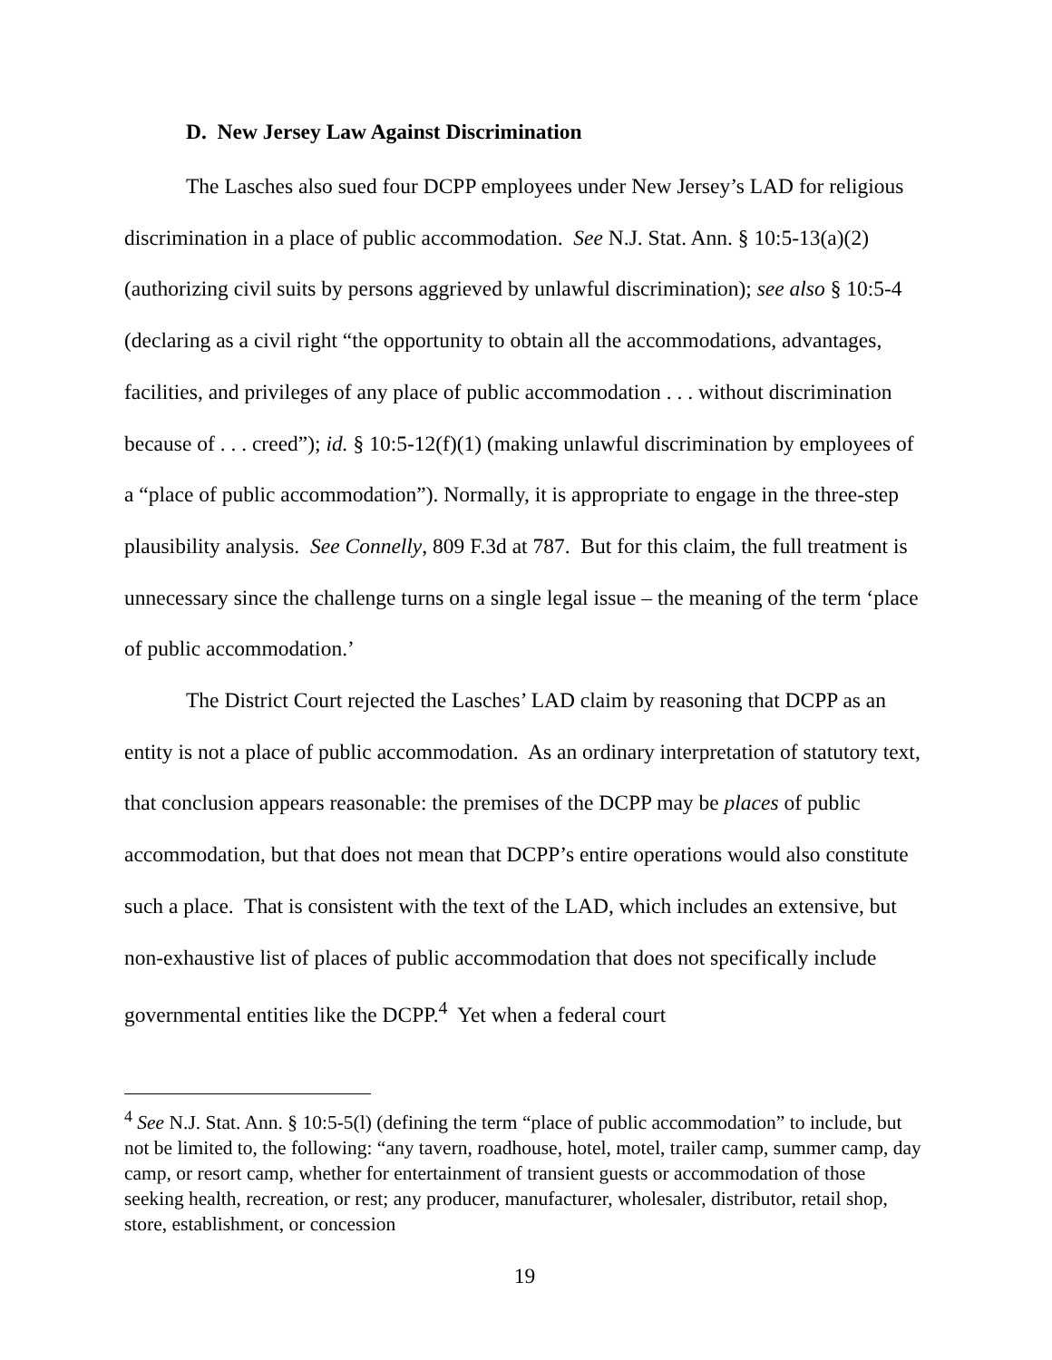D. New Jersey Law Against Discrimination
The Lasches also sued four DCPP employees under New Jersey’s LAD for religious discrimination in a place of public accommodation. See N.J. Stat. Ann. § 10:5-13(a)(2) (authorizing civil suits by persons aggrieved by unlawful discrimination); see also § 10:5-4 (declaring as a civil right “the opportunity to obtain all the accommodations, advantages, facilities, and privileges of any place of public accommodation . . . without discrimination because of . . . creed”); id. § 10:5-12(f)(1) (making unlawful discrimination by employees of a “place of public accommodation”). Normally, it is appropriate to engage in the three-step plausibility analysis. See Connelly, 809 F.3d at 787. But for this claim, the full treatment is unnecessary since the challenge turns on a single legal issue – the meaning of the term ‘place of public accommodation.’
The District Court rejected the Lasches’ LAD claim by reasoning that DCPP as an entity is not a place of public accommodation. As an ordinary interpretation of statutory text, that conclusion appears reasonable: the premises of the DCPP may be places of public accommodation, but that does not mean that DCPP’s entire operations would also constitute such a place. That is consistent with the text of the LAD, which includes an extensive, but non-exhaustive list of places of public accommodation that does not specifically include governmental entities like the DCPP.<sup>4</sup> Yet when a federal court
<sup>4</sup> See N.J. Stat. Ann. § 10:5-5(l) (defining the term “place of public accommodation” to include, but not be limited to, the following: “any tavern, roadhouse, hotel, motel, trailer camp, summer camp, day camp, or resort camp, whether for entertainment of transient guests or accommodation of those seeking health, recreation, or rest; any producer, manufacturer, wholesaler, distributor, retail shop, store, establishment, or concession
19